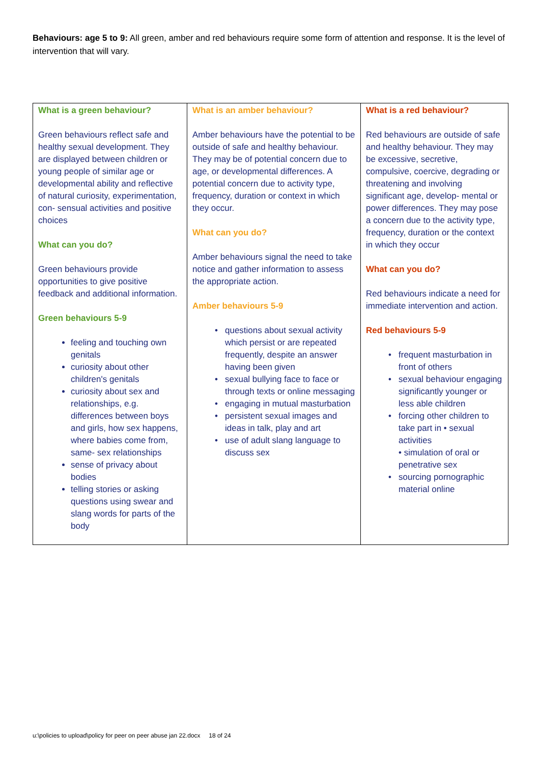Behaviours: age 5 to 9: All green, amber and red behaviours require some form of attention and response. It is the level of intervention that will vary.
| What is a green behaviour? Green behaviours reflect safe and healthy sexual development. They are displayed between children or young people of similar age or developmental ability and reflective of natural curiosity, experimentation, con- sensual activities and positive choices What can you do? Green behaviours provide opportunities to give positive feedback and additional information. Green behaviours 5-9 feeling and touching own genitals curiosity about other children's genitals curiosity about sex and relationships, e.g. differences between boys and girls, how sex happens, where babies come from, same- sex relationships sense of privacy about bodies telling stories or asking questions using swear and slang words for parts of the body | What is an amber behaviour? Amber behaviours have the potential to be outside of safe and healthy behaviour. They may be of potential concern due to age, or developmental differences. A potential concern due to activity type, frequency, duration or context in which they occur. What can you do? Amber behaviours signal the need to take notice and gather information to assess the appropriate action. Amber behaviours 5-9 questions about sexual activity which persist or are repeated frequently, despite an answer having been given sexual bullying face to face or through texts or online messaging engaging in mutual masturbation persistent sexual images and ideas in talk, play and art use of adult slang language to discuss sex | What is a red behaviour? Red behaviours are outside of safe and healthy behaviour. They may be excessive, secretive, compulsive, coercive, degrading or threatening and involving significant age, develop- mental or power differences. They may pose a concern due to the activity type, frequency, duration or the context in which they occur What can you do? Red behaviours indicate a need for immediate intervention and action. Red behaviours 5-9 frequent masturbation in front of others sexual behaviour engaging significantly younger or less able children forcing other children to take part in • sexual activities • simulation of oral or penetrative sex sourcing pornographic material online |
u:\policies to upload\policy for peer on peer abuse jan 22.docx 18 of 24